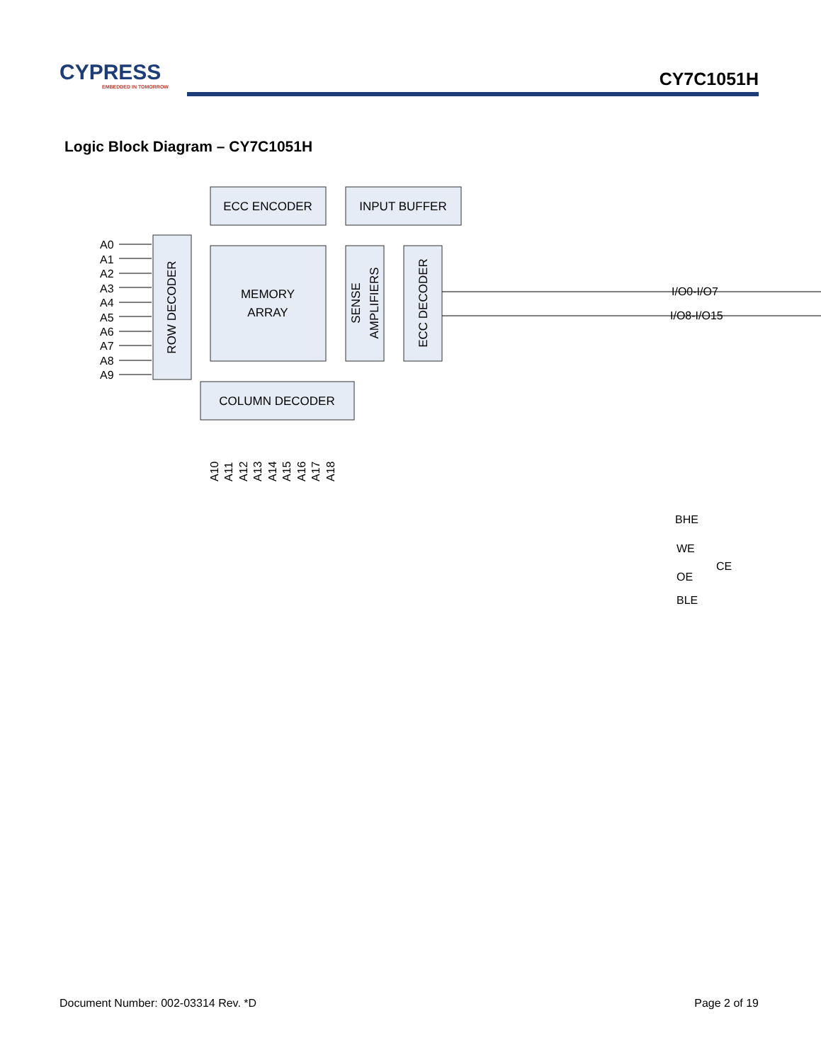CYPRESS
EMBEDDED IN TOMORROW
CY7C1051H
Logic Block Diagram – CY7C1051H
ECC ENCODER
INPUT BUFFER
MEMORY
ARRAY
COLUMN DECODER
ROW DECODER
SENSE
AMPLIFIERS
ECC DECODER
A0
A1
A2
A3
A4
A5
A6
A7
A8
A9
I/O0-I/O7
I/O8-I/O15
BHE
WE
CE
OE
BLE
A10
A11
A12
A13
A14
A15
A16
A17
A18
Document Number: 002-03314 Rev. *D Page 2 of 19